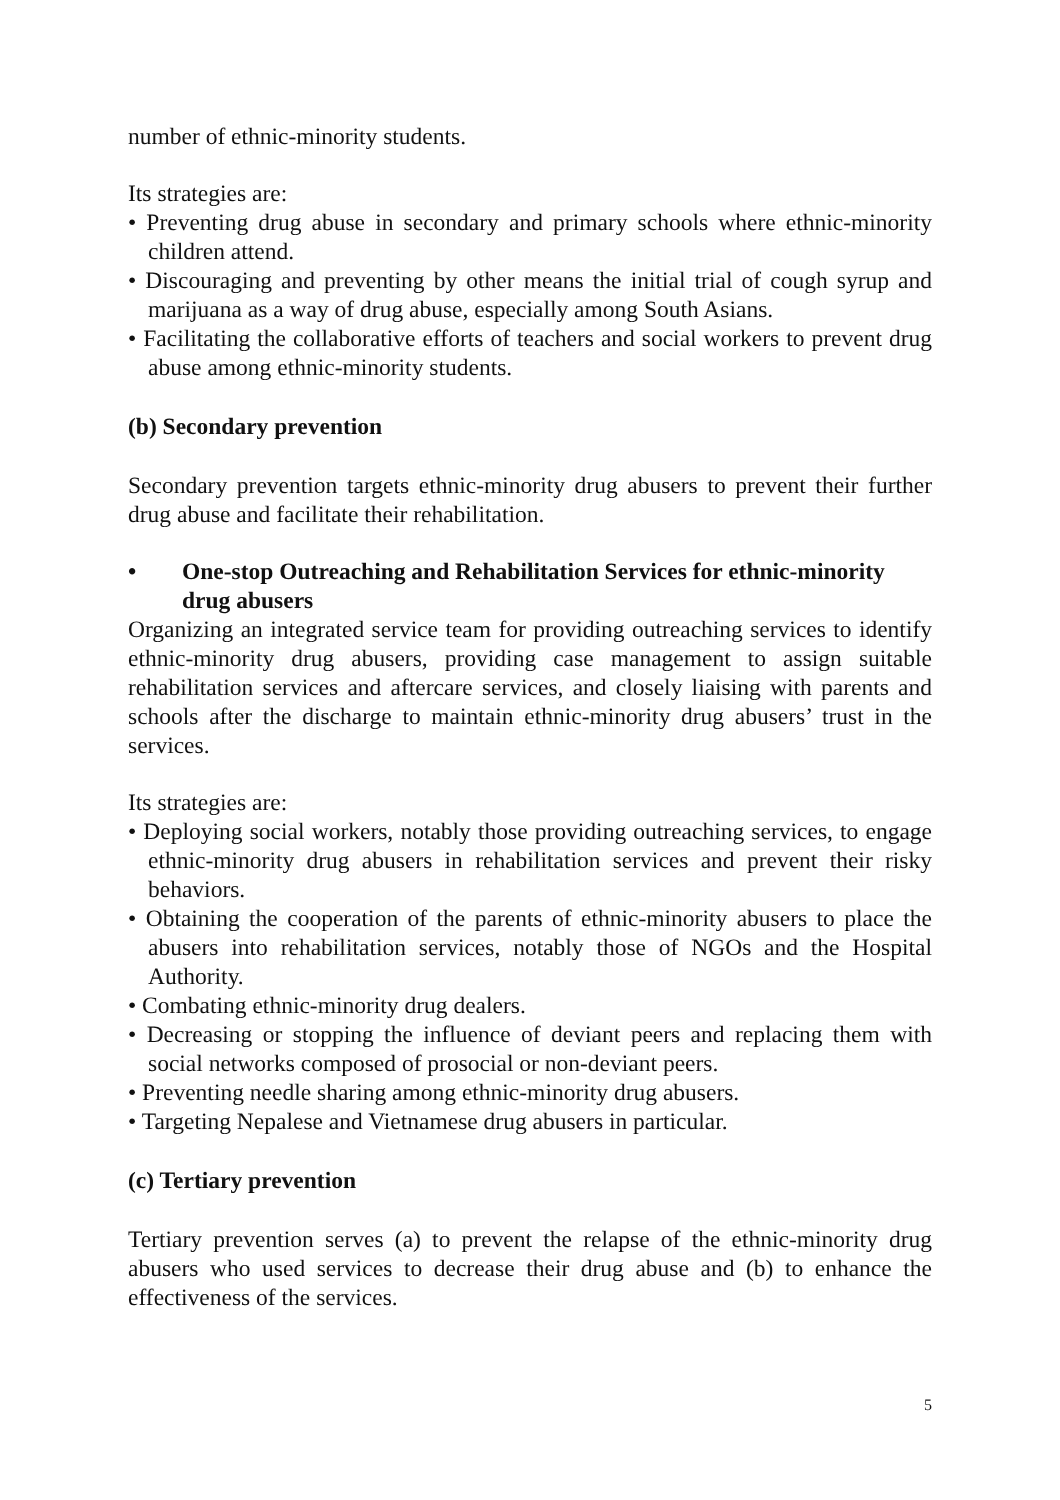number of ethnic-minority students.
Its strategies are:
• Preventing drug abuse in secondary and primary schools where ethnic-minority children attend.
• Discouraging and preventing by other means the initial trial of cough syrup and marijuana as a way of drug abuse, especially among South Asians.
• Facilitating the collaborative efforts of teachers and social workers to prevent drug abuse among ethnic-minority students.
(b) Secondary prevention
Secondary prevention targets ethnic-minority drug abusers to prevent their further drug abuse and facilitate their rehabilitation.
• One-stop Outreaching and Rehabilitation Services for ethnic-minority drug abusers
Organizing an integrated service team for providing outreaching services to identify ethnic-minority drug abusers, providing case management to assign suitable rehabilitation services and aftercare services, and closely liaising with parents and schools after the discharge to maintain ethnic-minority drug abusers’ trust in the services.
Its strategies are:
• Deploying social workers, notably those providing outreaching services, to engage ethnic-minority drug abusers in rehabilitation services and prevent their risky behaviors.
• Obtaining the cooperation of the parents of ethnic-minority abusers to place the abusers into rehabilitation services, notably those of NGOs and the Hospital Authority.
• Combating ethnic-minority drug dealers.
• Decreasing or stopping the influence of deviant peers and replacing them with social networks composed of prosocial or non-deviant peers.
• Preventing needle sharing among ethnic-minority drug abusers.
• Targeting Nepalese and Vietnamese drug abusers in particular.
(c) Tertiary prevention
Tertiary prevention serves (a) to prevent the relapse of the ethnic-minority drug abusers who used services to decrease their drug abuse and (b) to enhance the effectiveness of the services.
5